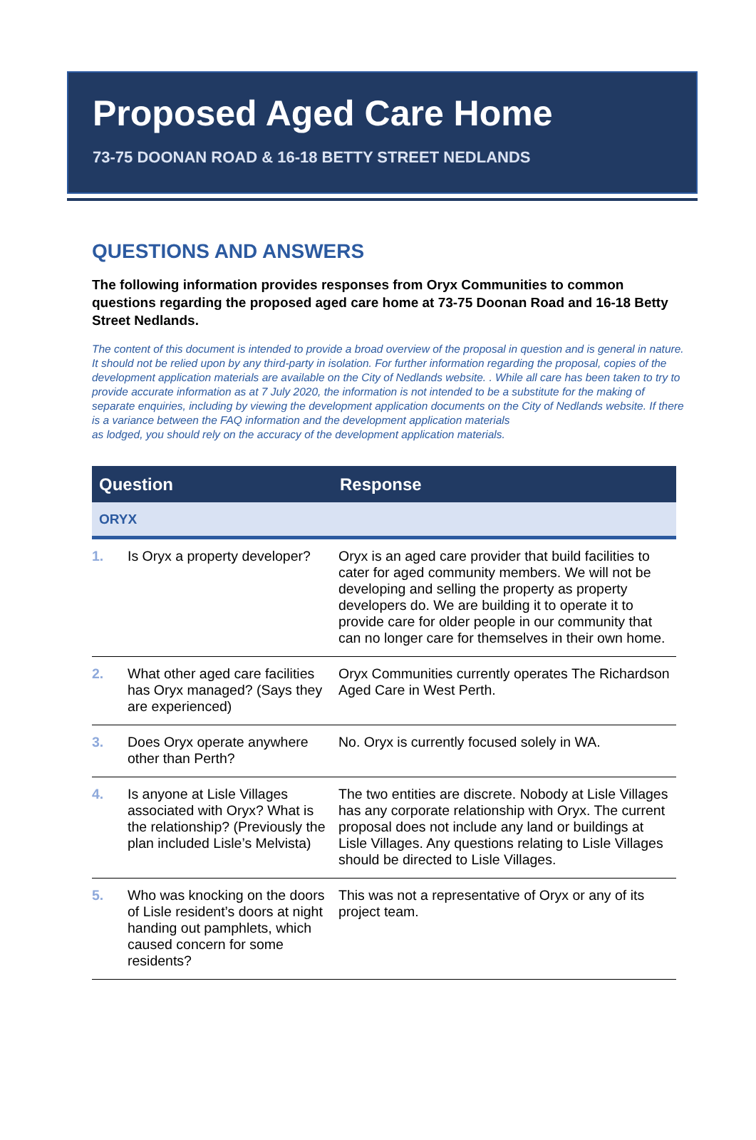Proposed Aged Care Home
73-75 DOONAN ROAD & 16-18 BETTY STREET NEDLANDS
QUESTIONS AND ANSWERS
The following information provides responses from Oryx Communities to common questions regarding the proposed aged care home at 73-75 Doonan Road and 16-18 Betty Street Nedlands.
The content of this document is intended to provide a broad overview of the proposal in question and is general in nature. It should not be relied upon by any third-party in isolation. For further information regarding the proposal, copies of the development application materials are available on the City of Nedlands website. . While all care has been taken to try to provide accurate information as at 7 July 2020, the information is not intended to be a substitute for the making of separate enquiries, including by viewing the development application documents on the City of Nedlands website. If there is a variance between the FAQ information and the development application materials
as lodged, you should rely on the accuracy of the development application materials.
| Question | | Response |
| --- | --- | --- |
| ORYX | | |
| 1. | Is Oryx a property developer? | Oryx is an aged care provider that build facilities to cater for aged community members. We will not be developing and selling the property as property developers do. We are building it to operate it to provide care for older people in our community that can no longer care for themselves in their own home. |
| 2. | What other aged care facilities has Oryx managed? (Says they are experienced) | Oryx Communities currently operates The Richardson Aged Care in West Perth. |
| 3. | Does Oryx operate anywhere other than Perth? | No. Oryx is currently focused solely in WA. |
| 4. | Is anyone at Lisle Villages associated with Oryx? What is the relationship? (Previously the plan included Lisle’s Melvista) | The two entities are discrete. Nobody at Lisle Villages has any corporate relationship with Oryx. The current proposal does not include any land or buildings at Lisle Villages. Any questions relating to Lisle Villages should be directed to Lisle Villages. |
| 5. | Who was knocking on the doors of Lisle resident’s doors at night handing out pamphlets, which caused concern for some residents? | This was not a representative of Oryx or any of its project team. |